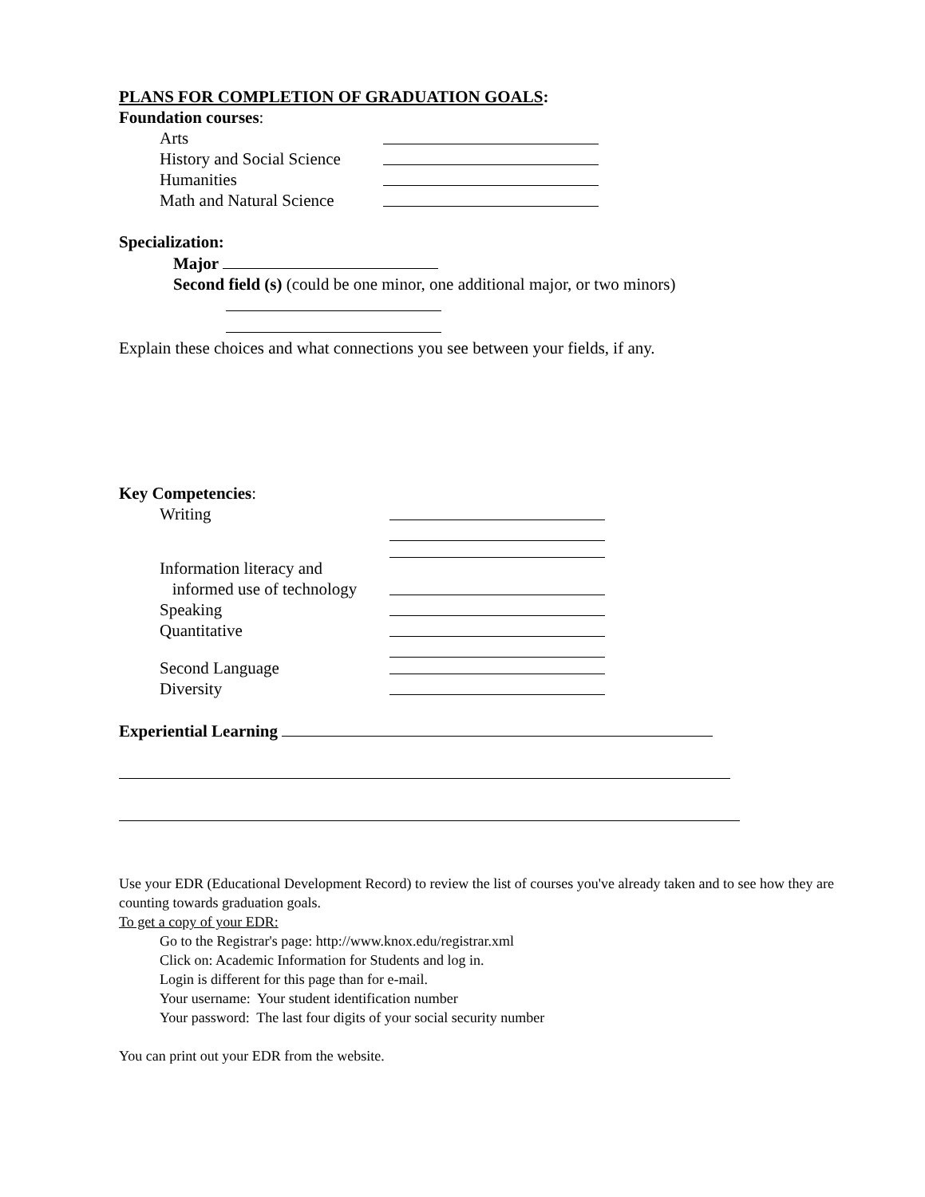PLANS FOR COMPLETION OF GRADUATION GOALS:
Foundation courses:
Arts
History and Social Science
Humanities
Math and Natural Science
Specialization:
Major
Second field (s) (could be one minor, one additional major, or two minors)
Explain these choices and what connections you see between your fields, if any.
Key Competencies:
Writing
Information literacy and
informed use of technology
Speaking
Quantitative
Second Language
Diversity
Experiential Learning
Use your EDR (Educational Development Record) to review the list of courses you've already taken and to see how they are counting towards graduation goals.
To get a copy of your EDR:
Go to the Registrar's page: http://www.knox.edu/registrar.xml
Click on: Academic Information for Students and log in.
Login is different for this page than for e-mail.
Your username: Your student identification number
Your password: The last four digits of your social security number
You can print out your EDR from the website.